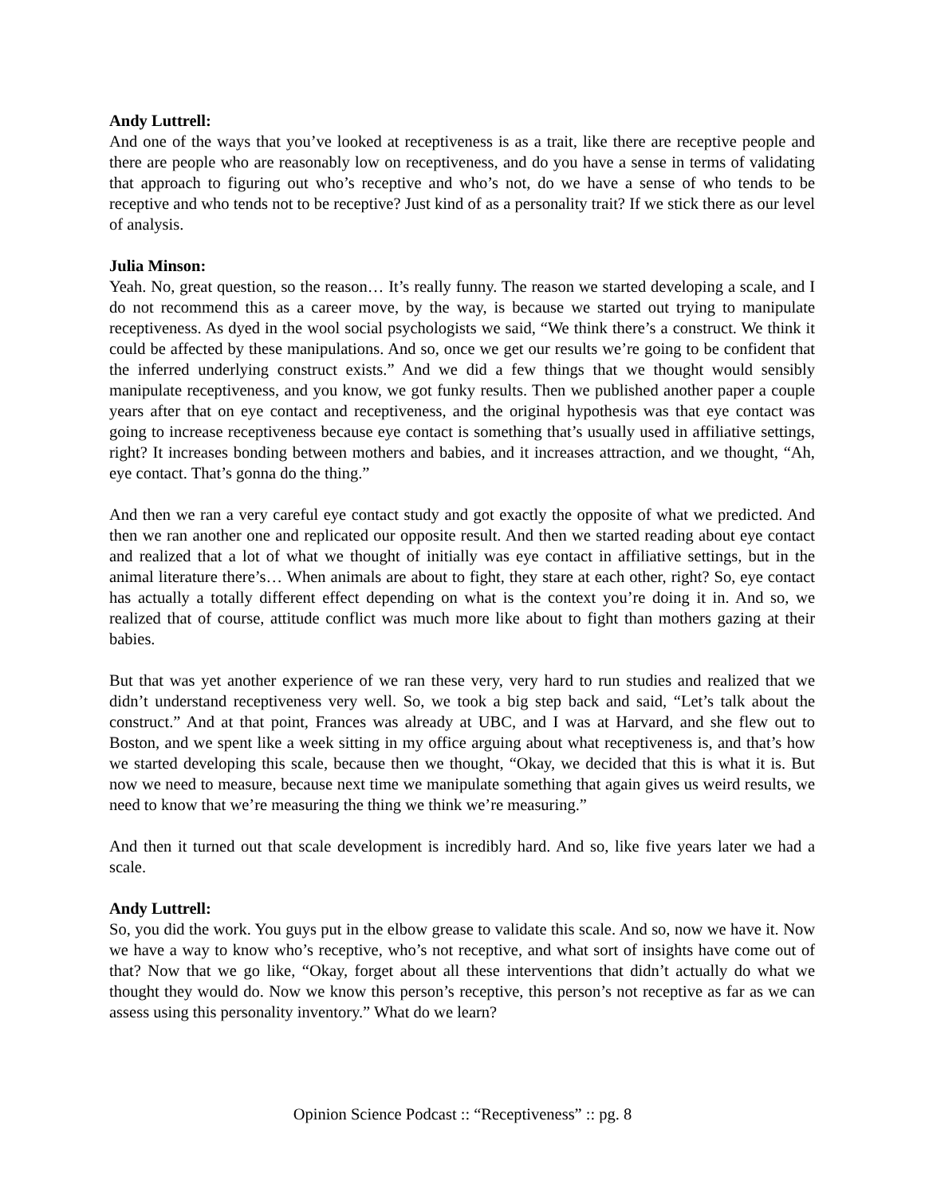Andy Luttrell:
And one of the ways that you’ve looked at receptiveness is as a trait, like there are receptive people and there are people who are reasonably low on receptiveness, and do you have a sense in terms of validating that approach to figuring out who’s receptive and who’s not, do we have a sense of who tends to be receptive and who tends not to be receptive? Just kind of as a personality trait? If we stick there as our level of analysis.
Julia Minson:
Yeah. No, great question, so the reason… It’s really funny. The reason we started developing a scale, and I do not recommend this as a career move, by the way, is because we started out trying to manipulate receptiveness. As dyed in the wool social psychologists we said, “We think there’s a construct. We think it could be affected by these manipulations. And so, once we get our results we’re going to be confident that the inferred underlying construct exists.” And we did a few things that we thought would sensibly manipulate receptiveness, and you know, we got funky results. Then we published another paper a couple years after that on eye contact and receptiveness, and the original hypothesis was that eye contact was going to increase receptiveness because eye contact is something that’s usually used in affiliative settings, right? It increases bonding between mothers and babies, and it increases attraction, and we thought, “Ah, eye contact. That’s gonna do the thing.”
And then we ran a very careful eye contact study and got exactly the opposite of what we predicted. And then we ran another one and replicated our opposite result. And then we started reading about eye contact and realized that a lot of what we thought of initially was eye contact in affiliative settings, but in the animal literature there’s… When animals are about to fight, they stare at each other, right? So, eye contact has actually a totally different effect depending on what is the context you’re doing it in. And so, we realized that of course, attitude conflict was much more like about to fight than mothers gazing at their babies.
But that was yet another experience of we ran these very, very hard to run studies and realized that we didn’t understand receptiveness very well. So, we took a big step back and said, “Let’s talk about the construct.” And at that point, Frances was already at UBC, and I was at Harvard, and she flew out to Boston, and we spent like a week sitting in my office arguing about what receptiveness is, and that’s how we started developing this scale, because then we thought, “Okay, we decided that this is what it is. But now we need to measure, because next time we manipulate something that again gives us weird results, we need to know that we’re measuring the thing we think we’re measuring.”
And then it turned out that scale development is incredibly hard. And so, like five years later we had a scale.
Andy Luttrell:
So, you did the work. You guys put in the elbow grease to validate this scale. And so, now we have it. Now we have a way to know who’s receptive, who’s not receptive, and what sort of insights have come out of that? Now that we go like, “Okay, forget about all these interventions that didn’t actually do what we thought they would do. Now we know this person’s receptive, this person’s not receptive as far as we can assess using this personality inventory.” What do we learn?
Opinion Science Podcast :: “Receptiveness” :: pg. 8